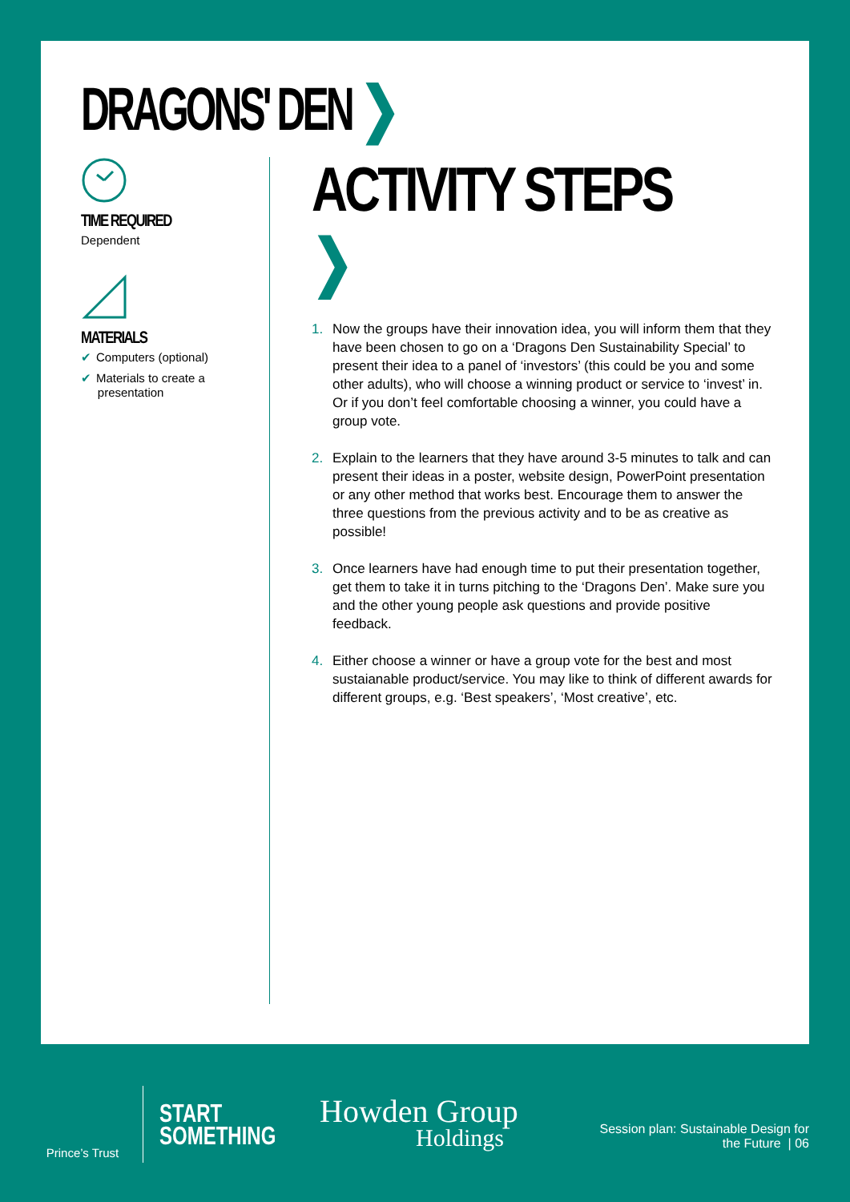DRAGONS' DEN ❯
TIME REQUIRED
Dependent
MATERIALS
✔ Computers (optional)
✔ Materials to create a
presentation
ACTIVITY STEPS ❯
1. Now the groups have their innovation idea, you will inform them that they have been chosen to go on a ‘Dragons Den Sustainability Special’ to present their idea to a panel of ‘investors’ (this could be you and some other adults), who will choose a winning product or service to ‘invest’ in. Or if you don’t feel comfortable choosing a winner, you could have a group vote.
2. Explain to the learners that they have around 3-5 minutes to talk and can present their ideas in a poster, website design, PowerPoint presentation or any other method that works best. Encourage them to answer the three questions from the previous activity and to be as creative as possible!
3. Once learners have had enough time to put their presentation together, get them to take it in turns pitching to the ‘Dragons Den’. Make sure you and the other young people ask questions and provide positive feedback.
4. Either choose a winner or have a group vote for the best and most sustaianable product/service. You may like to think of different awards for different groups, e.g. ‘Best speakers’, ‘Most creative’, etc.
Prince’s Trust
START
SOMETHING
Howden Group
Holdings
Session plan: Sustainable Design for
the Future | 06